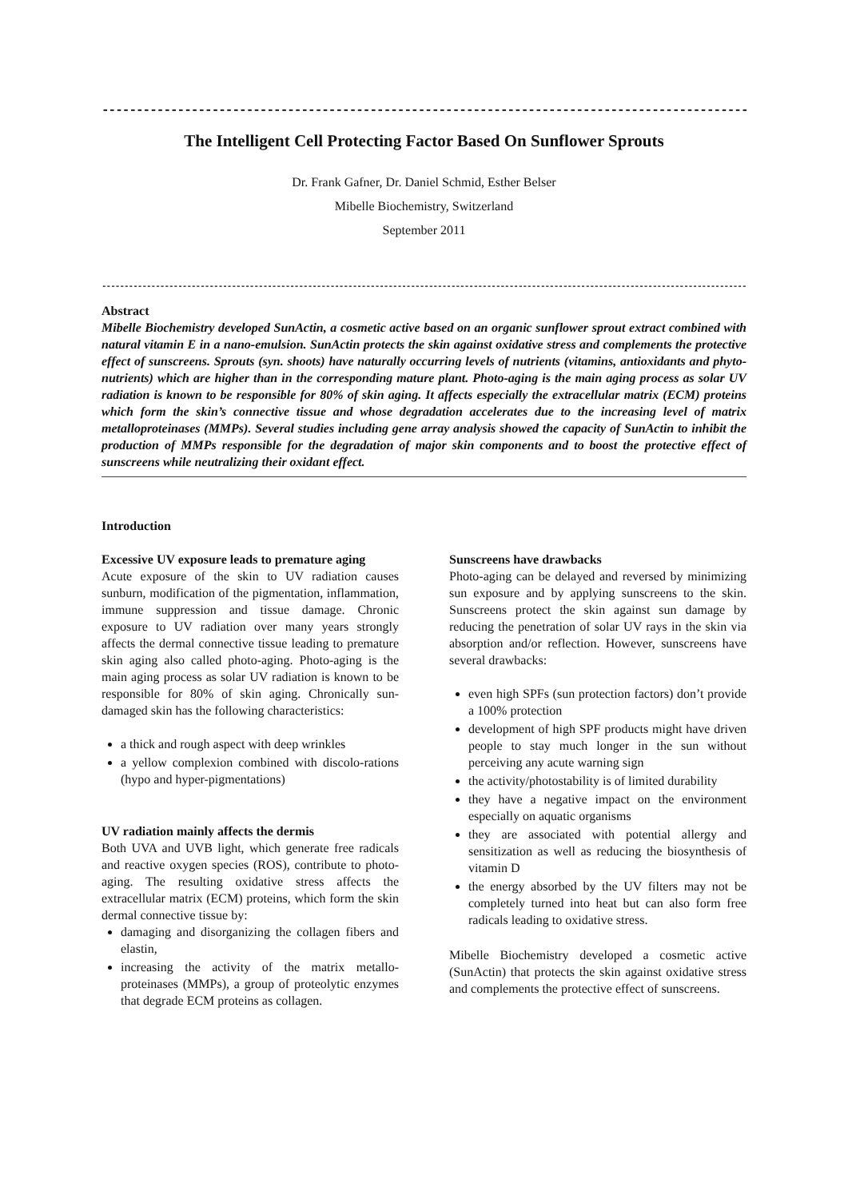------------------------------------------------------------------------------------------------------------
The Intelligent Cell Protecting Factor Based On Sunflower Sprouts
Dr. Frank Gafner, Dr. Daniel Schmid, Esther Belser
Mibelle Biochemistry, Switzerland
September 2011
------------------------------------------------------------------------------------------------------------------------------------------------
Abstract
Mibelle Biochemistry developed SunActin, a cosmetic active based on an organic sunflower sprout extract combined with natural vitamin E in a nano-emulsion. SunActin protects the skin against oxidative stress and complements the protective effect of sunscreens. Sprouts (syn. shoots) have naturally occurring levels of nutrients (vitamins, antioxidants and phyto-nutrients) which are higher than in the corresponding mature plant. Photo-aging is the main aging process as solar UV radiation is known to be responsible for 80% of skin aging. It affects especially the extracellular matrix (ECM) proteins which form the skin’s connective tissue and whose degradation accelerates due to the increasing level of matrix metalloproteinases (MMPs). Several studies including gene array analysis showed the capacity of SunActin to inhibit the production of MMPs responsible for the degradation of major skin components and to boost the protective effect of sunscreens while neutralizing their oxidant effect.
Introduction
Excessive UV exposure leads to premature aging
Acute exposure of the skin to UV radiation causes sunburn, modification of the pigmentation, inflammation, immune suppression and tissue damage. Chronic exposure to UV radiation over many years strongly affects the dermal connective tissue leading to premature skin aging also called photo-aging. Photo-aging is the main aging process as solar UV radiation is known to be responsible for 80% of skin aging. Chronically sun-damaged skin has the following characteristics:
a thick and rough aspect with deep wrinkles
a yellow complexion combined with discolo-rations (hypo and hyper-pigmentations)
UV radiation mainly affects the dermis
Both UVA and UVB light, which generate free radicals and reactive oxygen species (ROS), contribute to photo-aging. The resulting oxidative stress affects the extracellular matrix (ECM) proteins, which form the skin dermal connective tissue by:
damaging and disorganizing the collagen fibers and elastin,
increasing the activity of the matrix metallo-proteinases (MMPs), a group of proteolytic enzymes that degrade ECM proteins as collagen.
Sunscreens have drawbacks
Photo-aging can be delayed and reversed by minimizing sun exposure and by applying sunscreens to the skin. Sunscreens protect the skin against sun damage by reducing the penetration of solar UV rays in the skin via absorption and/or reflection. However, sunscreens have several drawbacks:
even high SPFs (sun protection factors) don’t provide a 100% protection
development of high SPF products might have driven people to stay much longer in the sun without perceiving any acute warning sign
the activity/photostability is of limited durability
they have a negative impact on the environment especially on aquatic organisms
they are associated with potential allergy and sensitization as well as reducing the biosynthesis of vitamin D
the energy absorbed by the UV filters may not be completely turned into heat but can also form free radicals leading to oxidative stress.
Mibelle Biochemistry developed a cosmetic active (SunActin) that protects the skin against oxidative stress and complements the protective effect of sunscreens.